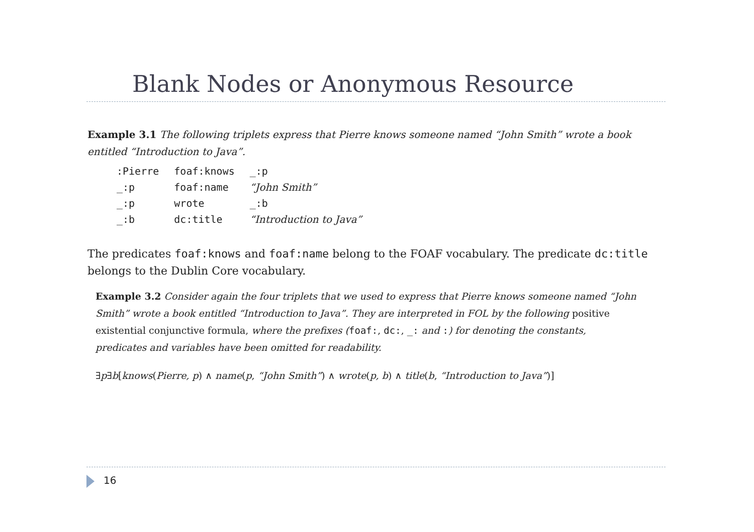Blank Nodes or Anonymous Resource
Example 3.1 The following triplets express that Pierre knows someone named “John Smith” wrote a book entitled “Introduction to Java”.
| :Pierre | foaf:knows | _:p |
| _:p | foaf:name | “John Smith” |
| _:p | wrote | _:b |
| _:b | dc:title | “Introduction to Java” |
The predicates foaf:knows and foaf:name belong to the FOAF vocabulary. The predicate dc:title belongs to the Dublin Core vocabulary.
Example 3.2 Consider again the four triplets that we used to express that Pierre knows someone named “John Smith” wrote a book entitled “Introduction to Java”. They are interpreted in FOL by the following positive existential conjunctive formula, where the prefixes (foaf:, dc:, _: and :) for denoting the constants, predicates and variables have been omitted for readability.
∃p∃b[knows(Pierre, p) ∧ name(p, “John Smith”) ∧ wrote(p, b) ∧ title(b, “Introduction to Java”)]
16